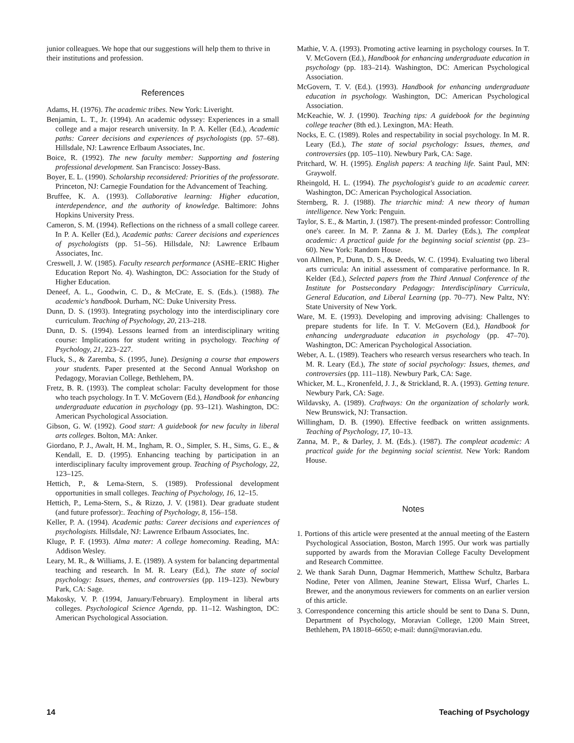junior colleagues. We hope that our suggestions will help them to thrive in their institutions and profession.
References
Adams, H. (1976). The academic tribes. New York: Liveright.
Benjamin, L. T., Jr. (1994). An academic odyssey: Experiences in a small college and a major research university. In P. A. Keller (Ed.), Academic paths: Career decisions and experiences of psychologists (pp. 57–68). Hillsdale, NJ: Lawrence Erlbaum Associates, Inc.
Boice, R. (1992). The new faculty member: Supporting and fostering professional development. San Francisco: Jossey-Bass.
Boyer, E. L. (1990). Scholarship reconsidered: Priorities of the professorate. Princeton, NJ: Carnegie Foundation for the Advancement of Teaching.
Bruffee, K. A. (1993). Collaborative learning: Higher education, interdependence, and the authority of knowledge. Baltimore: Johns Hopkins University Press.
Cameron, S. M. (1994). Reflections on the richness of a small college career. In P. A. Keller (Ed.), Academic paths: Career decisions and experiences of psychologists (pp. 51–56). Hillsdale, NJ: Lawrence Erlbaum Associates, Inc.
Creswell, J. W. (1985). Faculty research performance (ASHE–ERIC Higher Education Report No. 4). Washington, DC: Association for the Study of Higher Education.
Deneef, A. L., Goodwin, C. D., & McCrate, E. S. (Eds.). (1988). The academic's handbook. Durham, NC: Duke University Press.
Dunn, D. S. (1993). Integrating psychology into the interdisciplinary core curriculum. Teaching of Psychology, 20, 213–218.
Dunn, D. S. (1994). Lessons learned from an interdisciplinary writing course: Implications for student writing in psychology. Teaching of Psychology, 21, 223–227.
Fluck, S., & Zaremba, S. (1995, June). Designing a course that empowers your students. Paper presented at the Second Annual Workshop on Pedagogy, Moravian College, Bethlehem, PA.
Fretz, B. R. (1993). The compleat scholar: Faculty development for those who teach psychology. In T. V. McGovern (Ed.), Handbook for enhancing undergraduate education in psychology (pp. 93–121). Washington, DC: American Psychological Association.
Gibson, G. W. (1992). Good start: A guidebook for new faculty in liberal arts colleges. Bolton, MA: Anker.
Giordano, P. J., Awalt, H. M., Ingham, R. O., Simpler, S. H., Sims, G. E., & Kendall, E. D. (1995). Enhancing teaching by participation in an interdisciplinary faculty improvement group. Teaching of Psychology, 22, 123–125.
Hettich, P., & Lema-Stern, S. (1989). Professional development opportunities in small colleges. Teaching of Psychology, 16, 12–15.
Hettich, P., Lema-Stern, S., & Rizzo, J. V. (1981). Dear graduate student (and future professor):. Teaching of Psychology, 8, 156–158.
Keller, P. A. (1994). Academic paths: Career decisions and experiences of psychologists. Hillsdale, NJ: Lawrence Erlbaum Associates, Inc.
Kluge, P. F. (1993). Alma mater: A college homecoming. Reading, MA: Addison Wesley.
Leary, M. R., & Williams, J. E. (1989). A system for balancing departmental teaching and research. In M. R. Leary (Ed.), The state of social psychology: Issues, themes, and controversies (pp. 119–123). Newbury Park, CA: Sage.
Makosky, V. P. (1994, January/February). Employment in liberal arts colleges. Psychological Science Agenda, pp. 11–12. Washington, DC: American Psychological Association.
Mathie, V. A. (1993). Promoting active learning in psychology courses. In T. V. McGovern (Ed.), Handbook for enhancing undergraduate education in psychology (pp. 183–214). Washington, DC: American Psychological Association.
McGovern, T. V. (Ed.). (1993). Handbook for enhancing undergraduate education in psychology. Washington, DC: American Psychological Association.
McKeachie, W. J. (1990). Teaching tips: A guidebook for the beginning college teacher (8th ed.). Lexington, MA: Heath.
Nocks, E. C. (1989). Roles and respectability in social psychology. In M. R. Leary (Ed.), The state of social psychology: Issues, themes, and controversies (pp. 105–110). Newbury Park, CA: Sage.
Pritchard, W. H. (1995). English papers: A teaching life. Saint Paul, MN: Graywolf.
Rheingold, H. L. (1994). The psychologist's guide to an academic career. Washington, DC: American Psychological Association.
Sternberg, R. J. (1988). The triarchic mind: A new theory of human intelligence. New York: Penguin.
Taylor, S. E., & Martin, J. (1987). The present-minded professor: Controlling one's career. In M. P. Zanna & J. M. Darley (Eds.), The compleat academic: A practical guide for the beginning social scientist (pp. 23–60). New York: Random House.
von Allmen, P., Dunn, D. S., & Deeds, W. C. (1994). Evaluating two liberal arts curricula: An initial assessment of comparative performance. In R. Kelder (Ed.), Selected papers from the Third Annual Conference of the Institute for Postsecondary Pedagogy: Interdisciplinary Curricula, General Education, and Liberal Learning (pp. 70–77). New Paltz, NY: State University of New York.
Ware, M. E. (1993). Developing and improving advising: Challenges to prepare students for life. In T. V. McGovern (Ed.), Handbook for enhancing undergraduate education in psychology (pp. 47–70). Washington, DC: American Psychological Association.
Weber, A. L. (1989). Teachers who research versus researchers who teach. In M. R. Leary (Ed.), The state of social psychology: Issues, themes, and controversies (pp. 111–118). Newbury Park, CA: Sage.
Whicker, M. L., Kronenfeld, J. J., & Strickland, R. A. (1993). Getting tenure. Newbury Park, CA: Sage.
Wildavsky, A. (1989). Craftways: On the organization of scholarly work. New Brunswick, NJ: Transaction.
Willingham, D. B. (1990). Effective feedback on written assignments. Teaching of Psychology, 17, 10–13.
Zanna, M. P., & Darley, J. M. (Eds.). (1987). The compleat academic: A practical guide for the beginning social scientist. New York: Random House.
Notes
1. Portions of this article were presented at the annual meeting of the Eastern Psychological Association, Boston, March 1995. Our work was partially supported by awards from the Moravian College Faculty Development and Research Committee.
2. We thank Sarah Dunn, Dagmar Hemmerich, Matthew Schultz, Barbara Nodine, Peter von Allmen, Jeanine Stewart, Elissa Wurf, Charles L. Brewer, and the anonymous reviewers for comments on an earlier version of this article.
3. Correspondence concerning this article should be sent to Dana S. Dunn, Department of Psychology, Moravian College, 1200 Main Street, Bethlehem, PA 18018–6650; e-mail: dunn@moravian.edu.
14 Teaching of Psychology